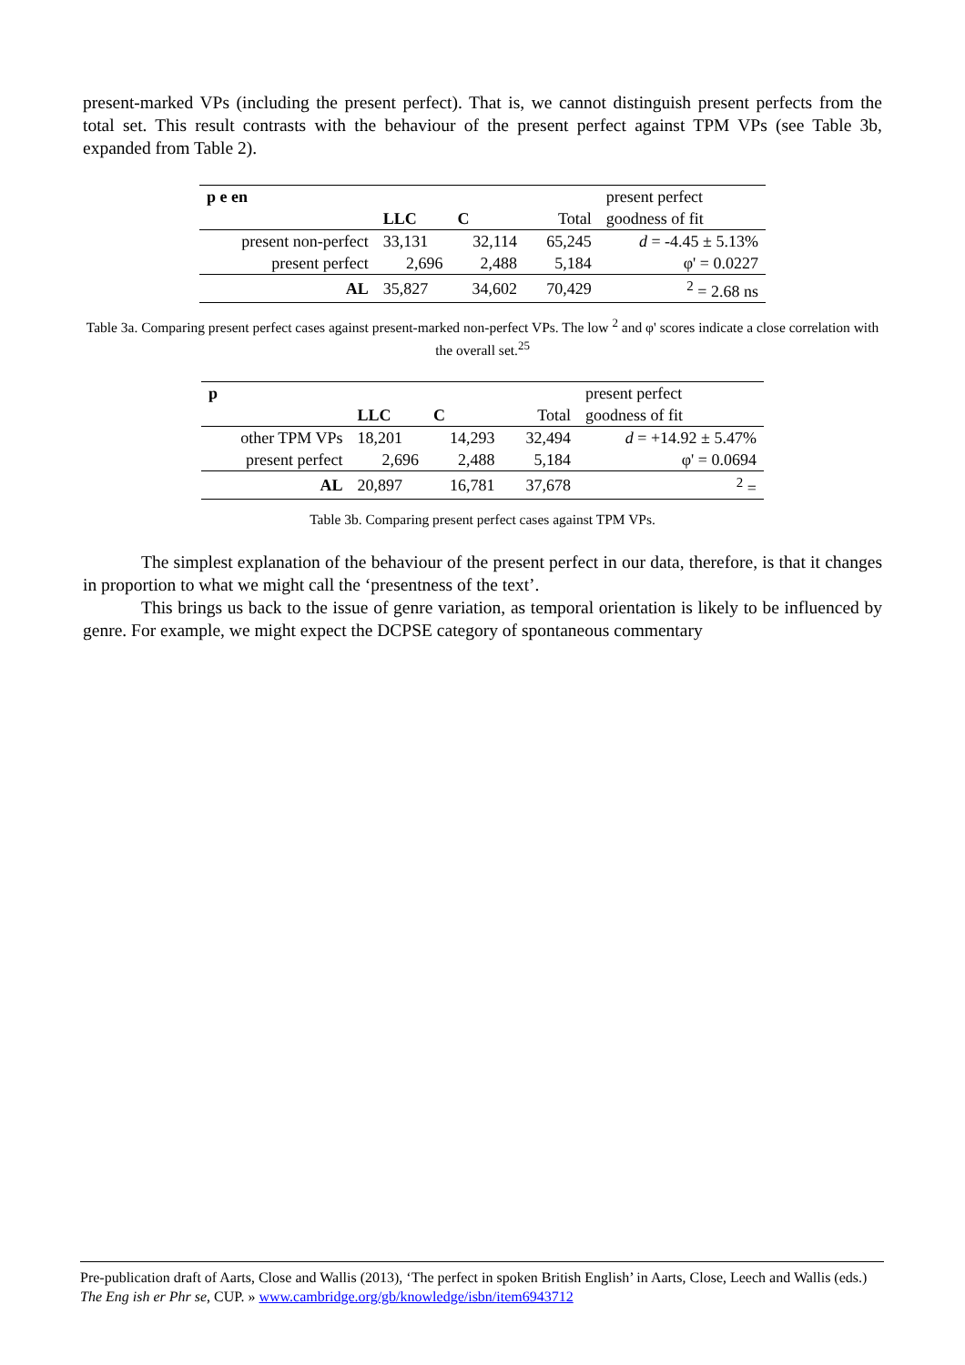present-marked VPs (including the present perfect). That is, we cannot distinguish present perfects from the total set. This result contrasts with the behaviour of the present perfect against TPM VPs (see Table 3b, expanded from Table 2).
| p e en | | | | present perfect |
| | LLC | C | Total | goodness of fit |
| present non-perfect | 33,131 | 32,114 | 65,245 | d = -4.45 ± 5.13% |
| present perfect | 2,696 | 2,488 | 5,184 | φ' = 0.0227 |
| AL | 35,827 | 34,602 | 70,429 | <sup>2</sup> = 2.68 ns |
Table 3a. Comparing present perfect cases against present-marked non-perfect VPs. The low <sup>2</sup> and φ' scores indicate a close correlation with the overall set.<sup>25</sup>
| p | | | | present perfect |
| | LLC | C | Total | goodness of fit |
| other TPM VPs | 18,201 | 14,293 | 32,494 | d = +14.92 ± 5.47% |
| present perfect | 2,696 | 2,488 | 5,184 | φ' = 0.0694 |
| AL | 20,897 | 16,781 | 37,678 | <sup>2</sup> = |
Table 3b. Comparing present perfect cases against TPM VPs.
The simplest explanation of the behaviour of the present perfect in our data, therefore, is that it changes in proportion to what we might call the ‘presentness of the text’.
This brings us back to the issue of genre variation, as temporal orientation is likely to be influenced by genre. For example, we might expect the DCPSE category of spontaneous commentary
Pre-publication draft of Aarts, Close and Wallis (2013), ‘The perfect in spoken British English’ in Aarts, Close, Leech and Wallis (eds.) The Eng ish er Phr se, CUP. » www.cambridge.org/gb/knowledge/isbn/item6943712